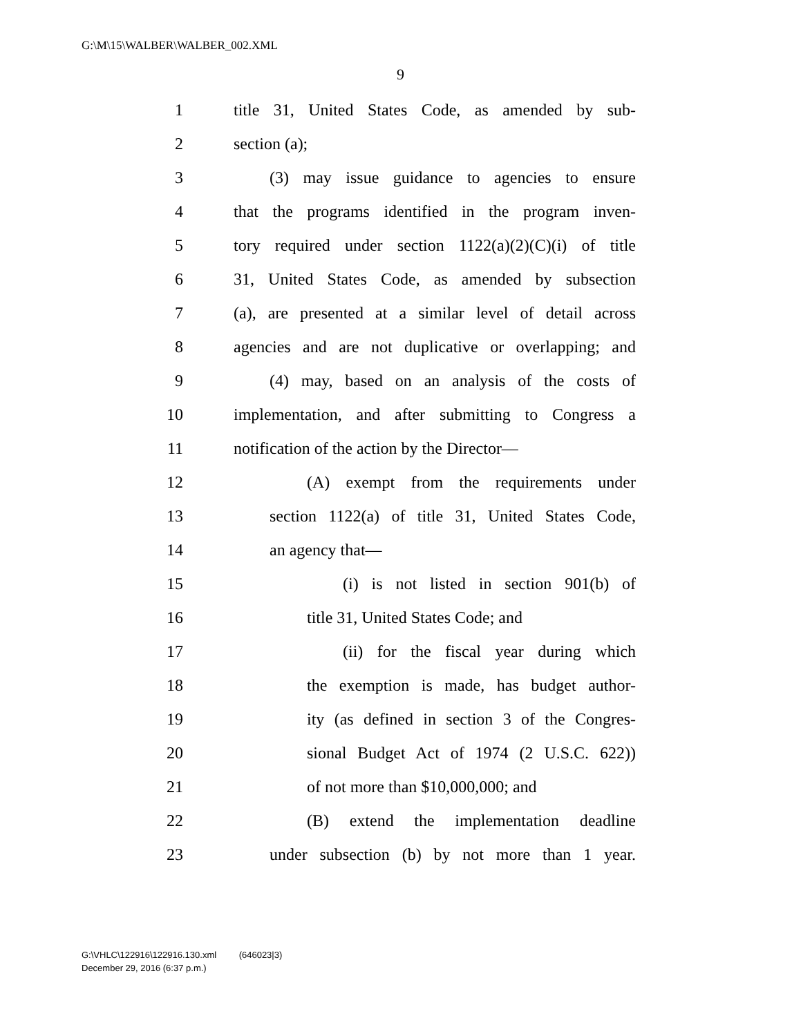G:\M\15\WALBER\WALBER_002.XML
9
1 title 31, United States Code, as amended by sub-
2 section (a);
3 (3) may issue guidance to agencies to ensure
4 that the programs identified in the program inven-
5 tory required under section 1122(a)(2)(C)(i) of title
6 31, United States Code, as amended by subsection
7 (a), are presented at a similar level of detail across
8 agencies and are not duplicative or overlapping; and
9 (4) may, based on an analysis of the costs of
10 implementation, and after submitting to Congress a
11 notification of the action by the Director—
12 (A) exempt from the requirements under
13 section 1122(a) of title 31, United States Code,
14 an agency that—
15 (i) is not listed in section 901(b) of
16 title 31, United States Code; and
17 (ii) for the fiscal year during which
18 the exemption is made, has budget author-
19 ity (as defined in section 3 of the Congres-
20 sional Budget Act of 1974 (2 U.S.C. 622))
21 of not more than $10,000,000; and
22 (B) extend the implementation deadline
23 under subsection (b) by not more than 1 year.
G:\VHLC\122916\122916.130.xml (646023|3)
December 29, 2016 (6:37 p.m.)